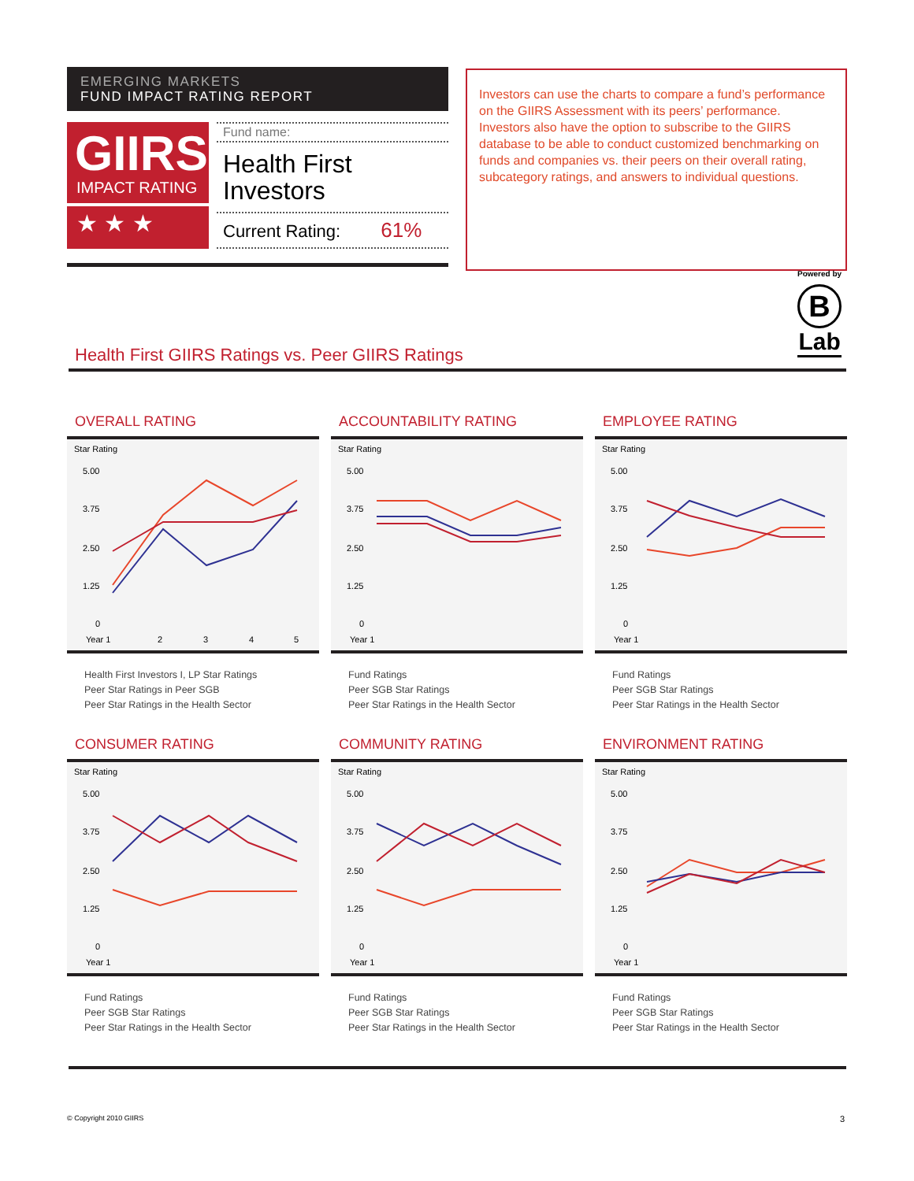EMERGING MARKETS
FUND IMPACT RATING REPORT
GIIRS
IMPACT RATING
★ ★ ★
Fund name:
Health First
Investors
Current Rating: 61%
Investors can use the charts to compare a fund’s performance on the GIIRS Assessment with its peers’ performance. Investors also have the option to subscribe to the GIIRS database to be able to conduct customized benchmarking on funds and companies vs. their peers on their overall rating, subcategory ratings, and answers to individual questions.
Powered by
B
Lab
Health First GIIRS Ratings vs. Peer GIIRS Ratings
OVERALL RATING
Star Rating
5.00
3.75
2.50
1.25
0
Year 1
2
3
4
5
Health First Investors I, LP Star Ratings
Peer Star Ratings in Peer SGB
Peer Star Ratings in the Health Sector
ACCOUNTABILITY RATING
Star Rating
5.00
3.75
2.50
1.25
0
Year 1
Fund Ratings
Peer SGB Star Ratings
Peer Star Ratings in the Health Sector
EMPLOYEE RATING
Star Rating
5.00
3.75
2.50
1.25
0
Year 1
Fund Ratings
Peer SGB Star Ratings
Peer Star Ratings in the Health Sector
CONSUMER RATING
Star Rating
5.00
3.75
2.50
1.25
0
Year 1
Fund Ratings
Peer SGB Star Ratings
Peer Star Ratings in the Health Sector
COMMUNITY RATING
Star Rating
5.00
3.75
2.50
1.25
0
Year 1
Fund Ratings
Peer SGB Star Ratings
Peer Star Ratings in the Health Sector
ENVIRONMENT RATING
Star Rating
5.00
3.75
2.50
1.25
0
Year 1
Fund Ratings
Peer SGB Star Ratings
Peer Star Ratings in the Health Sector
© Copyright 2010 GIIRS 3